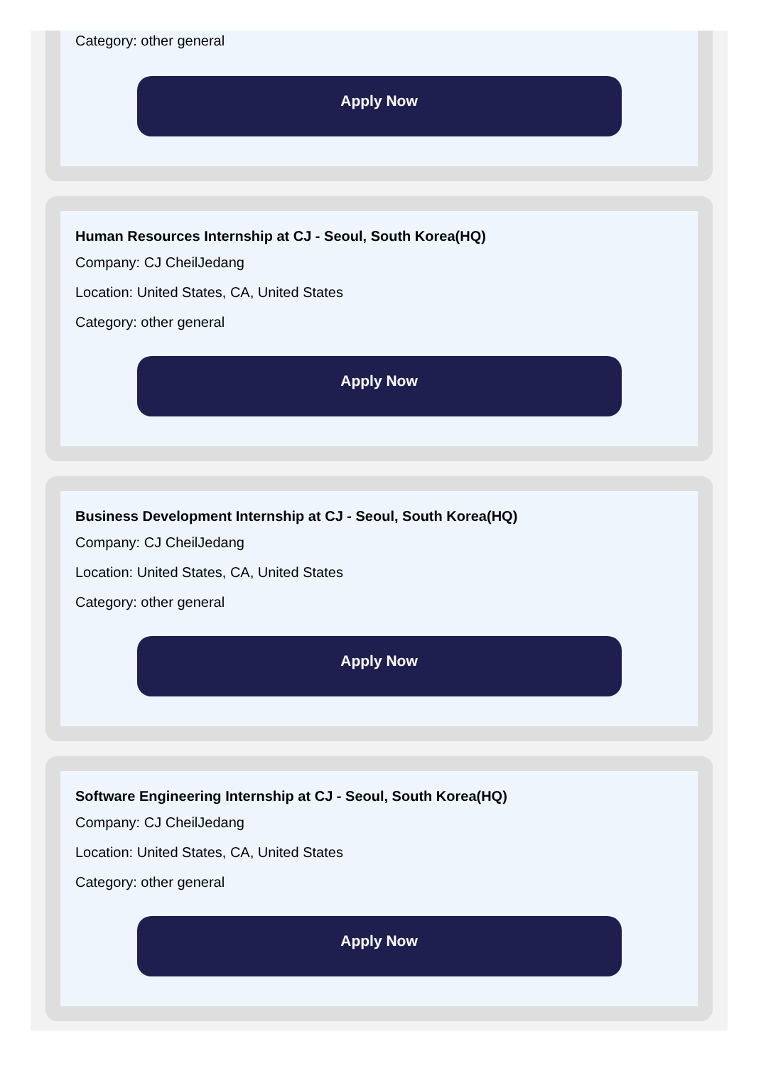Category: other general
Apply Now
Human Resources Internship at CJ - Seoul, South Korea(HQ)
Company: CJ CheilJedang
Location: United States, CA, United States
Category: other general
Apply Now
Business Development Internship at CJ - Seoul, South Korea(HQ)
Company: CJ CheilJedang
Location: United States, CA, United States
Category: other general
Apply Now
Software Engineering Internship at CJ - Seoul, South Korea(HQ)
Company: CJ CheilJedang
Location: United States, CA, United States
Category: other general
Apply Now